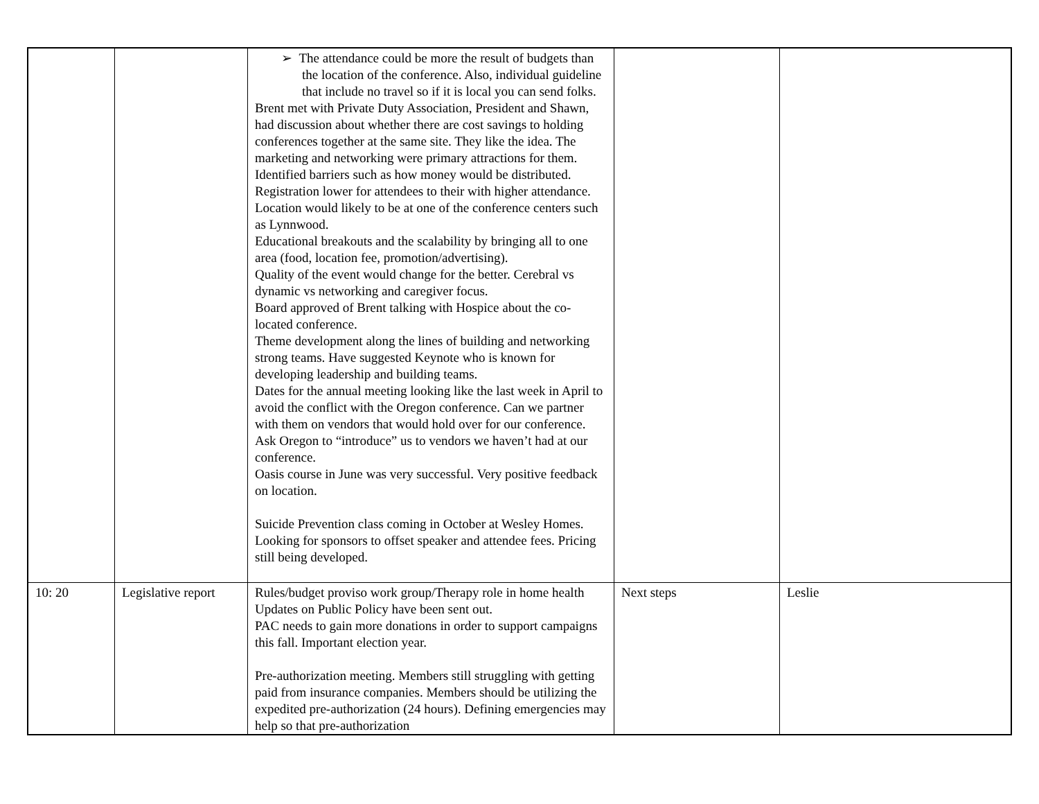| | | ➢ The attendance could be more the result of budgets than the location of the conference. Also, individual guideline that include no travel so if it is local you can send folks. Brent met with Private Duty Association, President and Shawn, had discussion about whether there are cost savings to holding conferences together at the same site. They like the idea. The marketing and networking were primary attractions for them. Identified barriers such as how money would be distributed. Registration lower for attendees to their with higher attendance. Location would likely to be at one of the conference centers such as Lynnwood. Educational breakouts and the scalability by bringing all to one area (food, location fee, promotion/advertising). Quality of the event would change for the better. Cerebral vs dynamic vs networking and caregiver focus. Board approved of Brent talking with Hospice about the co-located conference. Theme development along the lines of building and networking strong teams. Have suggested Keynote who is known for developing leadership and building teams. Dates for the annual meeting looking like the last week in April to avoid the conflict with the Oregon conference. Can we partner with them on vendors that would hold over for our conference. Ask Oregon to “introduce” us to vendors we haven’t had at our conference. Oasis course in June was very successful. Very positive feedback on location. Suicide Prevention class coming in October at Wesley Homes. Looking for sponsors to offset speaker and attendee fees. Pricing still being developed. | | |
| 10: 20 | Legislative report | Rules/budget proviso work group/Therapy role in home health Updates on Public Policy have been sent out. PAC needs to gain more donations in order to support campaigns this fall. Important election year. Pre-authorization meeting. Members still struggling with getting paid from insurance companies. Members should be utilizing the expedited pre-authorization (24 hours). Defining emergencies may help so that pre-authorization | Next steps | Leslie |